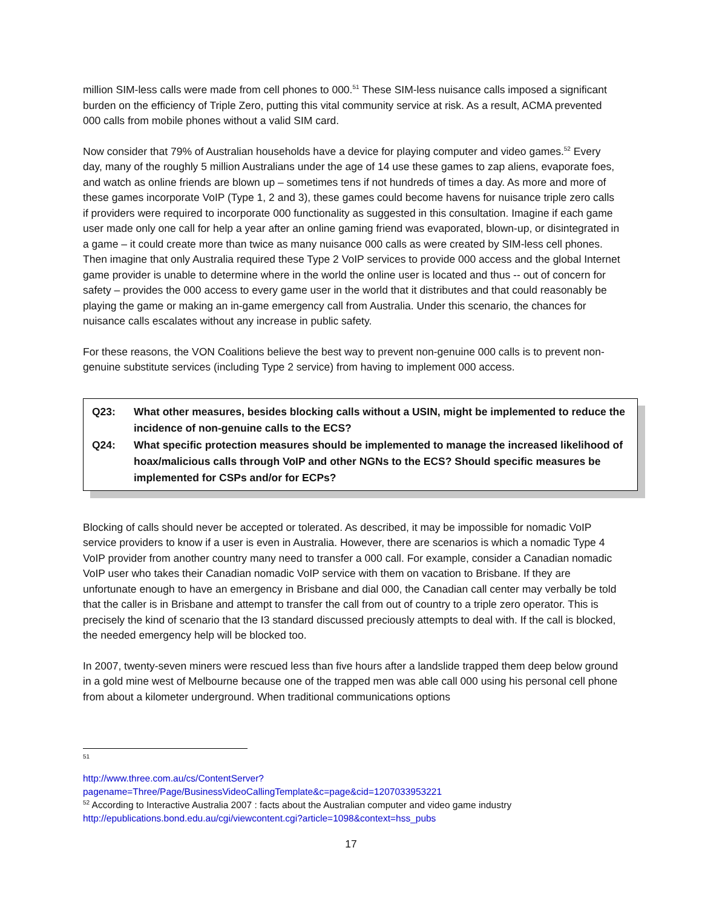million SIM-less calls were made from cell phones to 000.<sup>51</sup> These SIM-less nuisance calls imposed a significant burden on the efficiency of Triple Zero, putting this vital community service at risk. As a result, ACMA prevented 000 calls from mobile phones without a valid SIM card.
Now consider that 79% of Australian households have a device for playing computer and video games.<sup>52</sup> Every day, many of the roughly 5 million Australians under the age of 14 use these games to zap aliens, evaporate foes, and watch as online friends are blown up – sometimes tens if not hundreds of times a day. As more and more of these games incorporate VoIP (Type 1, 2 and 3), these games could become havens for nuisance triple zero calls if providers were required to incorporate 000 functionality as suggested in this consultation. Imagine if each game user made only one call for help a year after an online gaming friend was evaporated, blown-up, or disintegrated in a game – it could create more than twice as many nuisance 000 calls as were created by SIM-less cell phones. Then imagine that only Australia required these Type 2 VoIP services to provide 000 access and the global Internet game provider is unable to determine where in the world the online user is located and thus -- out of concern for safety – provides the 000 access to every game user in the world that it distributes and that could reasonably be playing the game or making an in-game emergency call from Australia. Under this scenario, the chances for nuisance calls escalates without any increase in public safety.
For these reasons, the VON Coalitions believe the best way to prevent non-genuine 000 calls is to prevent non-genuine substitute services (including Type 2 service) from having to implement 000 access.
Q23: What other measures, besides blocking calls without a USIN, might be implemented to reduce the incidence of non-genuine calls to the ECS?
Q24: What specific protection measures should be implemented to manage the increased likelihood of hoax/malicious calls through VoIP and other NGNs to the ECS? Should specific measures be implemented for CSPs and/or for ECPs?
Blocking of calls should never be accepted or tolerated. As described, it may be impossible for nomadic VoIP service providers to know if a user is even in Australia. However, there are scenarios is which a nomadic Type 4 VoIP provider from another country many need to transfer a 000 call. For example, consider a Canadian nomadic VoIP user who takes their Canadian nomadic VoIP service with them on vacation to Brisbane. If they are unfortunate enough to have an emergency in Brisbane and dial 000, the Canadian call center may verbally be told that the caller is in Brisbane and attempt to transfer the call from out of country to a triple zero operator. This is precisely the kind of scenario that the I3 standard discussed preciously attempts to deal with. If the call is blocked, the needed emergency help will be blocked too.
In 2007, twenty-seven miners were rescued less than five hours after a landslide trapped them deep below ground in a gold mine west of Melbourne because one of the trapped men was able call 000 using his personal cell phone from about a kilometer underground. When traditional communications options
<sup>51</sup>
http://www.three.com.au/cs/ContentServer?pagename=Three/Page/BusinessVideoCallingTemplate&c=page&cid=1207033953221
<sup>52</sup> According to Interactive Australia 2007 : facts about the Australian computer and video game industry http://epublications.bond.edu.au/cgi/viewcontent.cgi?article=1098&context=hss_pubs
17